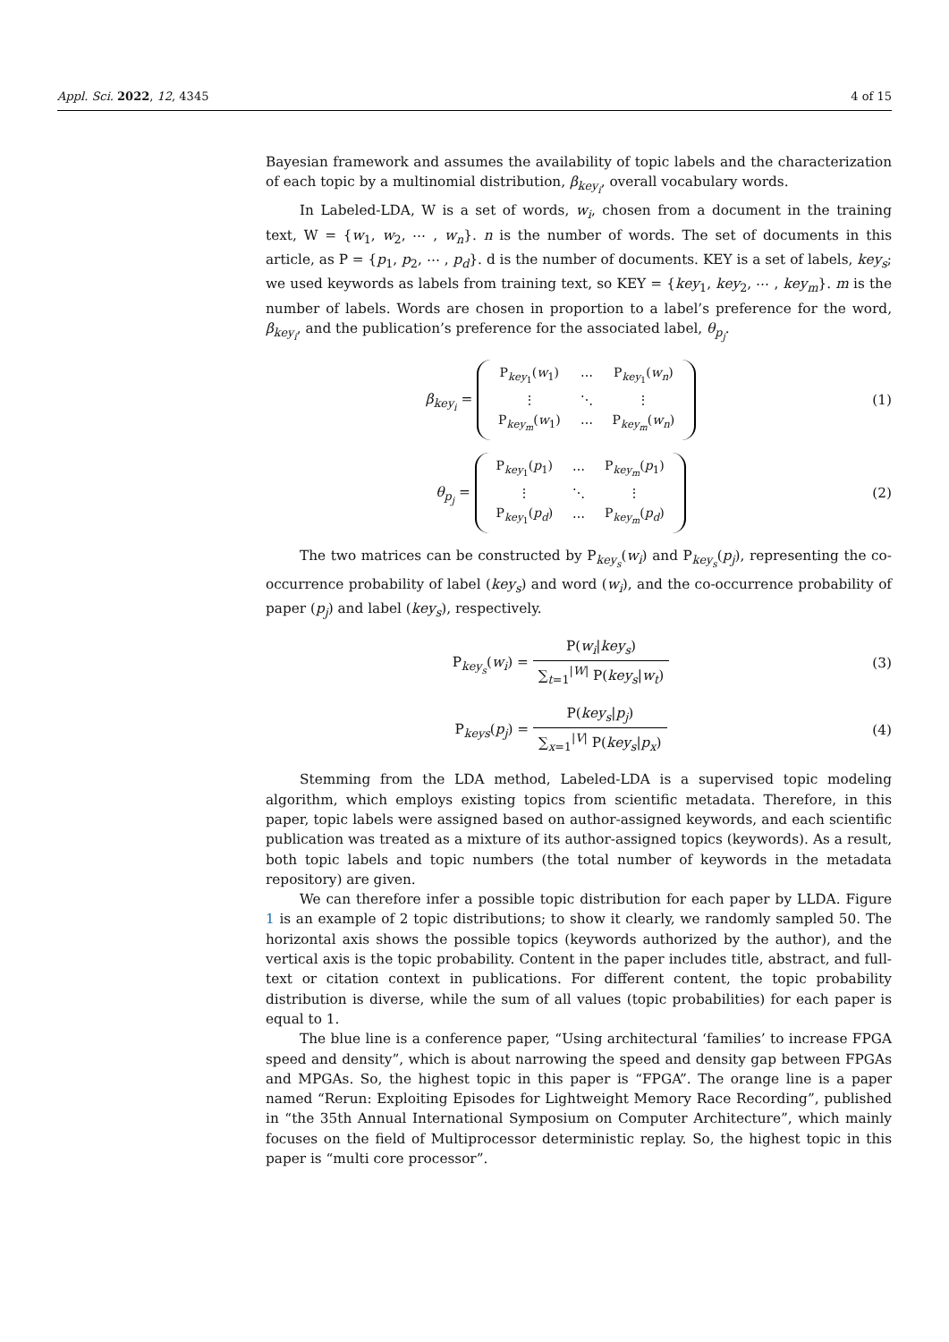Appl. Sci. 2022, 12, 4345 4 of 15
Bayesian framework and assumes the availability of topic labels and the characterization of each topic by a multinomial distribution, β<sub>key<sub>i</sub></sub>, overall vocabulary words.
In Labeled-LDA, W is a set of words, w<sub>i</sub>, chosen from a document in the training text, W = {w<sub>1</sub>, w<sub>2</sub>, ⋯ , w<sub>n</sub>}. n is the number of words. The set of documents in this article, as P = {p<sub>1</sub>, p<sub>2</sub>, ⋯ , p<sub>d</sub>}. d is the number of documents. KEY is a set of labels, key<sub>s</sub>; we used keywords as labels from training text, so KEY = {key<sub>1</sub>, key<sub>2</sub>, ⋯ , key<sub>m</sub>}. m is the number of labels. Words are chosen in proportion to a label’s preference for the word, β<sub>key<sub>i</sub></sub>, and the publication’s preference for the associated label, θ<sub>p<sub>j</sub></sub>.
β<sub>key<sub>i</sub></sub> =
| P<sub>key<sub>1</sub></sub>( w<sub>1</sub>) | ⋯ | P<sub>key<sub>1</sub></sub>( w<sub>n</sub> ) |
| ⋮ | ⋱ | ⋮ |
| P<sub>key<sub>m</sub></sub>( w<sub>1</sub>) | ⋯ | P<sub>key<sub>m</sub></sub>( w<sub>n</sub> ) |
(1)
θ<sub>p<sub>j</sub></sub> =
| P<sub>key<sub>1</sub></sub>( p<sub>1</sub>) | ⋯ | P<sub>key<sub>m</sub></sub>( p<sub>1</sub>) |
| ⋮ | ⋱ | ⋮ |
| P<sub>key<sub>1</sub></sub>( p<sub>d</sub> ) | ⋯ | P<sub>key<sub>m</sub></sub>( p<sub>d</sub> ) |
(2)
The two matrices can be constructed by P<sub>key<sub>s</sub></sub>(w<sub>i</sub>) and P<sub>key<sub>s</sub></sub>(p<sub>j</sub>), representing the co-occurrence probability of label (key<sub>s</sub>) and word (w<sub>i</sub>), and the co-occurrence probability of paper (p<sub>j</sub>) and label (key<sub>s</sub>), respectively.
P<sub>key<sub>s</sub></sub>(w<sub>i</sub>) = P(w<sub>i</sub>|key<sub>s</sub>) ∑<sub>t=1</sub><sup>|W|</sup> P(key<sub>s</sub>|w<sub>t</sub>)
(3)
P<sub>keys</sub>(p<sub>j</sub>) = P(key<sub>s</sub>|p<sub>j</sub>) ∑<sub>x=1</sub><sup>|V|</sup> P(key<sub>s</sub>|p<sub>x</sub>)
(4)
Stemming from the LDA method, Labeled-LDA is a supervised topic modeling algorithm, which employs existing topics from scientific metadata. Therefore, in this paper, topic labels were assigned based on author-assigned keywords, and each scientific publication was treated as a mixture of its author-assigned topics (keywords). As a result, both topic labels and topic numbers (the total number of keywords in the metadata repository) are given.
We can therefore infer a possible topic distribution for each paper by LLDA. Figure 1 is an example of 2 topic distributions; to show it clearly, we randomly sampled 50. The horizontal axis shows the possible topics (keywords authorized by the author), and the vertical axis is the topic probability. Content in the paper includes title, abstract, and full-text or citation context in publications. For different content, the topic probability distribution is diverse, while the sum of all values (topic probabilities) for each paper is equal to 1.
The blue line is a conference paper, “Using architectural ‘families’ to increase FPGA speed and density”, which is about narrowing the speed and density gap between FPGAs and MPGAs. So, the highest topic in this paper is “FPGA”. The orange line is a paper named “Rerun: Exploiting Episodes for Lightweight Memory Race Recording”, published in “the 35th Annual International Symposium on Computer Architecture”, which mainly focuses on the field of Multiprocessor deterministic replay. So, the highest topic in this paper is “multi core processor”.